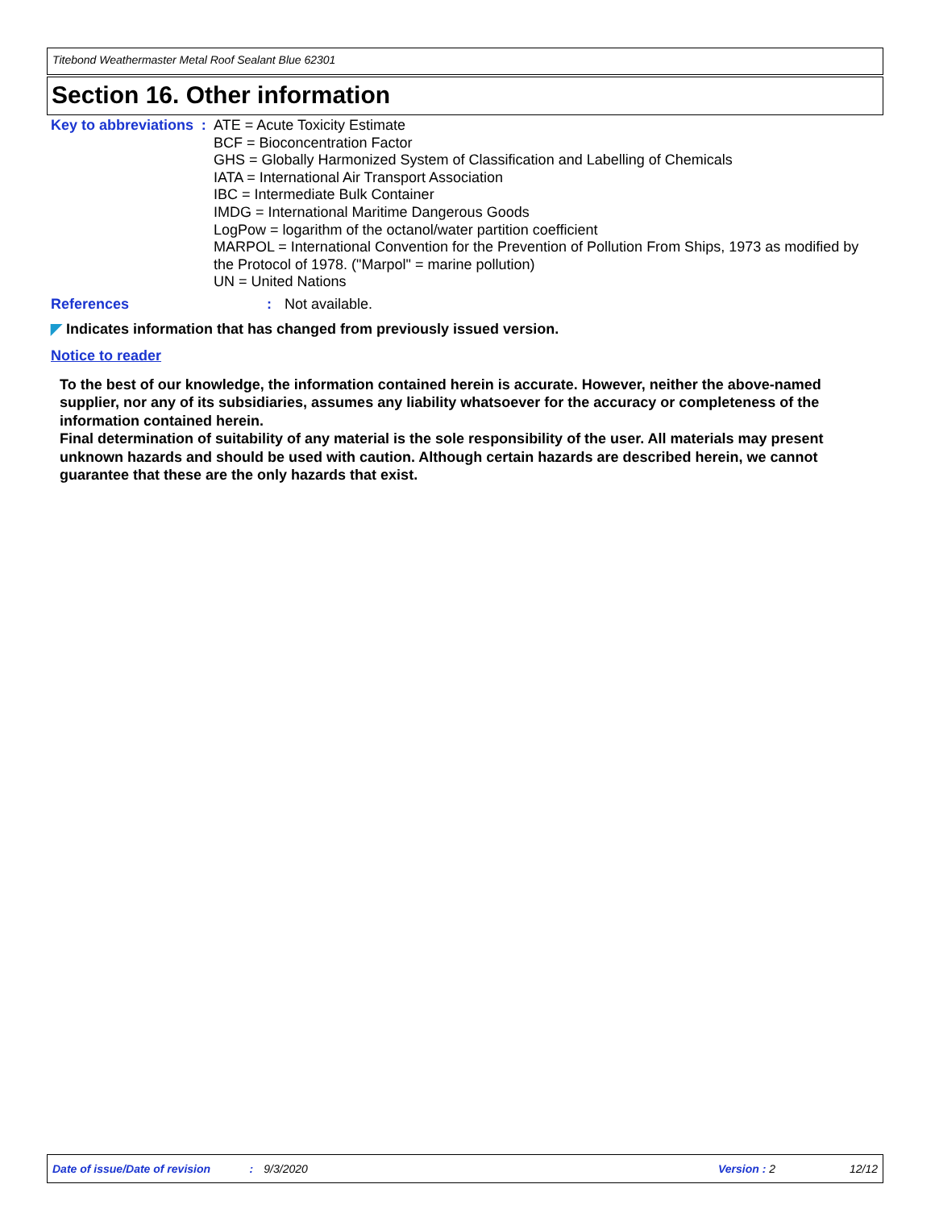Titebond Weathermaster Metal Roof Sealant Blue 62301
Section 16. Other information
Key to abbreviations : ATE = Acute Toxicity Estimate
BCF = Bioconcentration Factor
GHS = Globally Harmonized System of Classification and Labelling of Chemicals
IATA = International Air Transport Association
IBC = Intermediate Bulk Container
IMDG = International Maritime Dangerous Goods
LogPow = logarithm of the octanol/water partition coefficient
MARPOL = International Convention for the Prevention of Pollution From Ships, 1973 as modified by the Protocol of 1978. ("Marpol" = marine pollution)
UN = United Nations
References : Not available.
◤ Indicates information that has changed from previously issued version.
Notice to reader
To the best of our knowledge, the information contained herein is accurate. However, neither the above-named supplier, nor any of its subsidiaries, assumes any liability whatsoever for the accuracy or completeness of the information contained herein.
Final determination of suitability of any material is the sole responsibility of the user. All materials may present unknown hazards and should be used with caution. Although certain hazards are described herein, we cannot guarantee that these are the only hazards that exist.
Date of issue/Date of revision: 9/3/2020 Version : 2 12/12